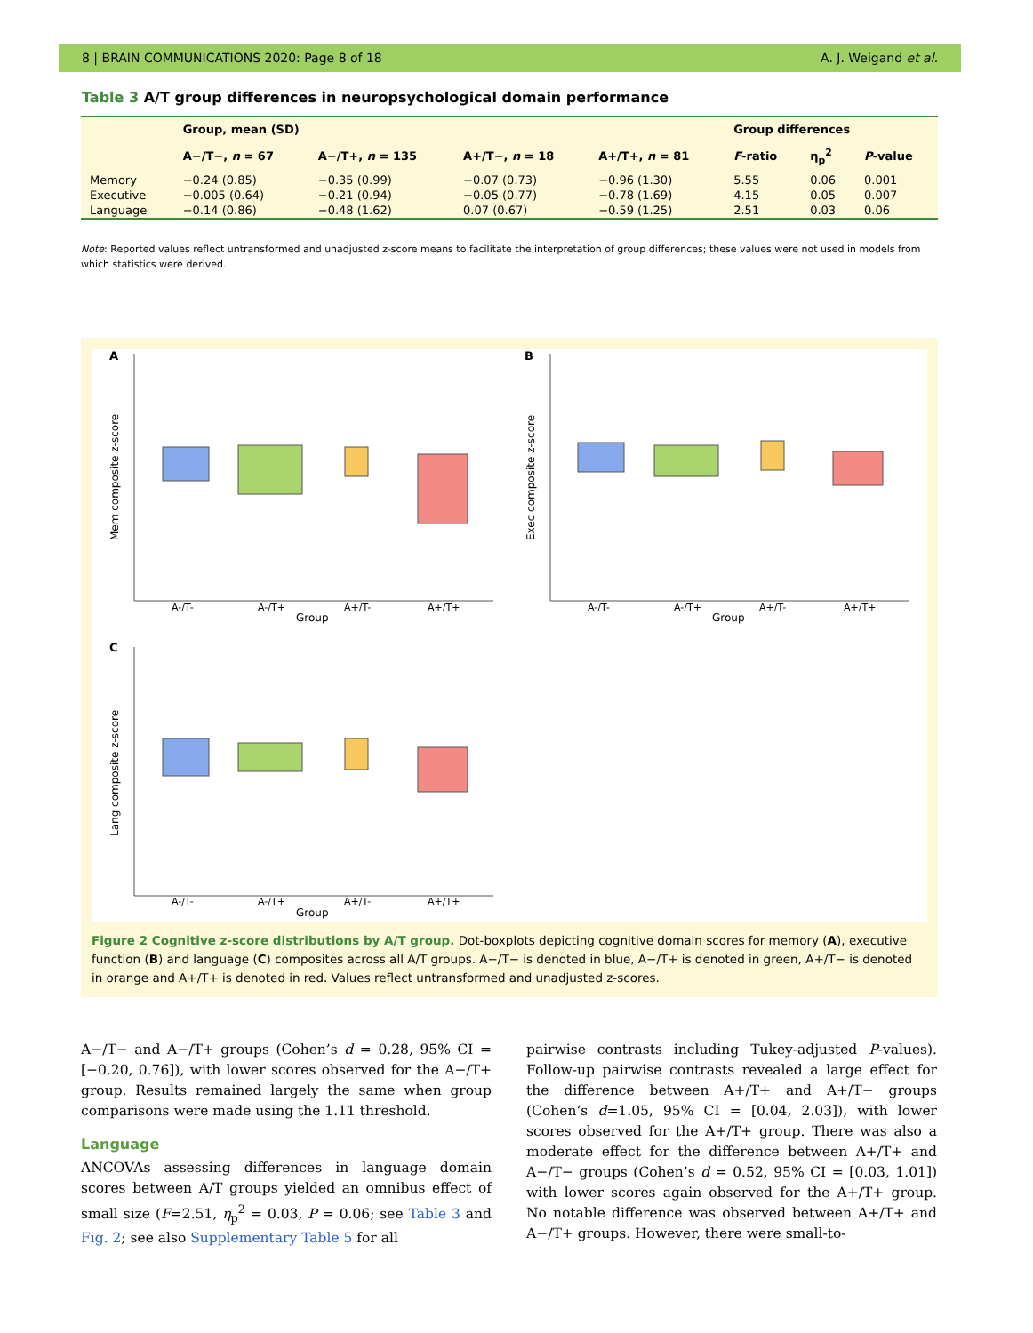8 | BRAIN COMMUNICATIONS 2020: Page 8 of 18 A. J. Weigand et al.
Table 3 A/T group differences in neuropsychological domain performance
| | Group, mean (SD) | | | | Group differences | | |
| --- | --- | --- | --- | --- | --- | --- | --- |
| | A−/T−, n = 67 | A−/T+, n = 135 | A+/T−, n = 18 | A+/T+, n = 81 | F -ratio | η<sub>p</sub><sup>2</sup> | P -value |
| Memory | −0.24 (0.85) | −0.35 (0.99) | −0.07 (0.73) | −0.96 (1.30) | 5.55 | 0.06 | 0.001 |
| Executive | −0.005 (0.64) | −0.21 (0.94) | −0.05 (0.77) | −0.78 (1.69) | 4.15 | 0.05 | 0.007 |
| Language | −0.14 (0.86) | −0.48 (1.62) | 0.07 (0.67) | −0.59 (1.25) | 2.51 | 0.03 | 0.06 |
Note: Reported values reflect untransformed and unadjusted z-score means to facilitate the interpretation of group differences; these values were not used in models from which statistics were derived.
A
B
C
A-/T-
A-/T+
A+/T-
A+/T+
Group
A-/T-
A-/T+
A+/T-
A+/T+
Group
A-/T-
A-/T+
A+/T-
A+/T+
Group
Mem composite z-score
Exec composite z-score
Lang composite z-score
Figure 2 Cognitive z-score distributions by A/T group. Dot-boxplots depicting cognitive domain scores for memory (A), executive function (B) and language (C) composites across all A/T groups. A−/T− is denoted in blue, A−/T+ is denoted in green, A+/T− is denoted in orange and A+/T+ is denoted in red. Values reflect untransformed and unadjusted z-scores.
A−/T− and A−/T+ groups (Cohen’s d = 0.28, 95% CI = [−0.20, 0.76]), with lower scores observed for the A−/T+ group. Results remained largely the same when group comparisons were made using the 1.11 threshold.
Language
ANCOVAs assessing differences in language domain scores between A/T groups yielded an omnibus effect of small size (F=2.51, η<sub>p</sub><sup>2</sup> = 0.03, P = 0.06; see Table 3 and Fig. 2; see also Supplementary Table 5 for all
pairwise contrasts including Tukey-adjusted P-values). Follow-up pairwise contrasts revealed a large effect for the difference between A+/T+ and A+/T− groups (Cohen’s d=1.05, 95% CI = [0.04, 2.03]), with lower scores observed for the A+/T+ group. There was also a moderate effect for the difference between A+/T+ and A−/T− groups (Cohen’s d = 0.52, 95% CI = [0.03, 1.01]) with lower scores again observed for the A+/T+ group. No notable difference was observed between A+/T+ and A−/T+ groups. However, there were small-to-